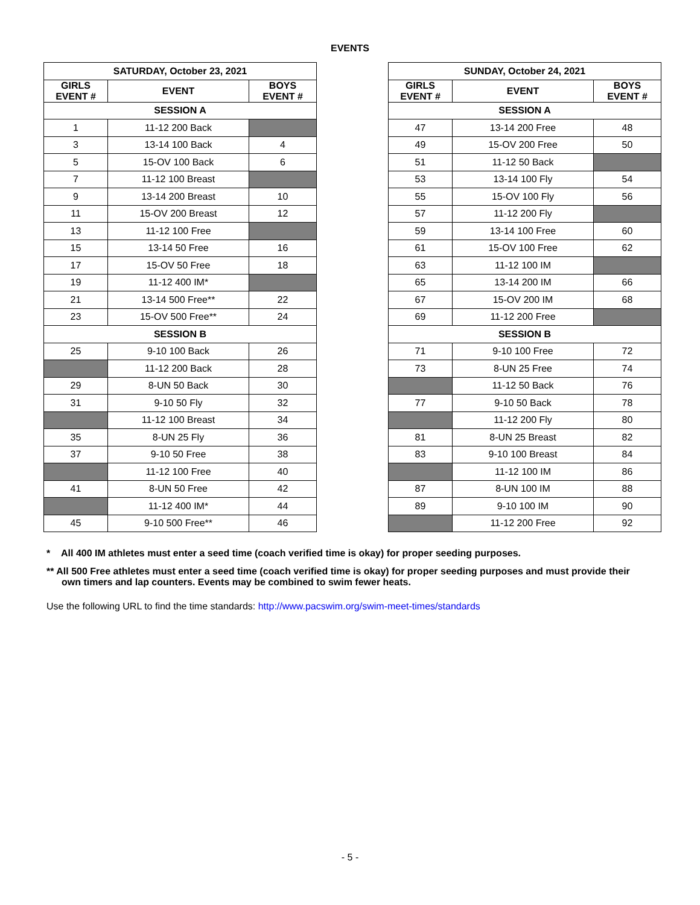EVENTS
| SATURDAY, October 23, 2021 | | |
| --- | --- | --- |
| GIRLS EVENT # | EVENT | BOYS EVENT # |
| SESSION A | | |
| 1 | 11-12 200 Back | |
| 3 | 13-14 100 Back | 4 |
| 5 | 15-OV 100 Back | 6 |
| 7 | 11-12 100 Breast | |
| 9 | 13-14 200 Breast | 10 |
| 11 | 15-OV 200 Breast | 12 |
| 13 | 11-12 100 Free | |
| 15 | 13-14 50 Free | 16 |
| 17 | 15-OV 50 Free | 18 |
| 19 | 11-12 400 IM* | |
| 21 | 13-14 500 Free** | 22 |
| 23 | 15-OV 500 Free** | 24 |
| SESSION B | | |
| 25 | 9-10 100 Back | 26 |
| | 11-12 200 Back | 28 |
| 29 | 8-UN 50 Back | 30 |
| 31 | 9-10 50 Fly | 32 |
| | 11-12 100 Breast | 34 |
| 35 | 8-UN 25 Fly | 36 |
| 37 | 9-10 50 Free | 38 |
| | 11-12 100 Free | 40 |
| 41 | 8-UN 50 Free | 42 |
| | 11-12 400 IM* | 44 |
| 45 | 9-10 500 Free** | 46 |
| SUNDAY, October 24, 2021 | | |
| --- | --- | --- |
| GIRLS EVENT # | EVENT | BOYS EVENT # |
| SESSION A | | |
| 47 | 13-14 200 Free | 48 |
| 49 | 15-OV 200 Free | 50 |
| 51 | 11-12 50 Back | |
| 53 | 13-14 100 Fly | 54 |
| 55 | 15-OV 100 Fly | 56 |
| 57 | 11-12 200 Fly | |
| 59 | 13-14 100 Free | 60 |
| 61 | 15-OV 100 Free | 62 |
| 63 | 11-12 100 IM | |
| 65 | 13-14 200 IM | 66 |
| 67 | 15-OV 200 IM | 68 |
| 69 | 11-12 200 Free | |
| SESSION B | | |
| 71 | 9-10 100 Free | 72 |
| 73 | 8-UN 25 Free | 74 |
| | 11-12 50 Back | 76 |
| 77 | 9-10 50 Back | 78 |
| | 11-12 200 Fly | 80 |
| 81 | 8-UN 25 Breast | 82 |
| 83 | 9-10 100 Breast | 84 |
| | 11-12 100 IM | 86 |
| 87 | 8-UN 100 IM | 88 |
| 89 | 9-10 100 IM | 90 |
| | 11-12 200 Free | 92 |
* All 400 IM athletes must enter a seed time (coach verified time is okay) for proper seeding purposes.
** All 500 Free athletes must enter a seed time (coach verified time is okay) for proper seeding purposes and must provide their own timers and lap counters. Events may be combined to swim fewer heats.
Use the following URL to find the time standards: http://www.pacswim.org/swim-meet-times/standards
- 5 -